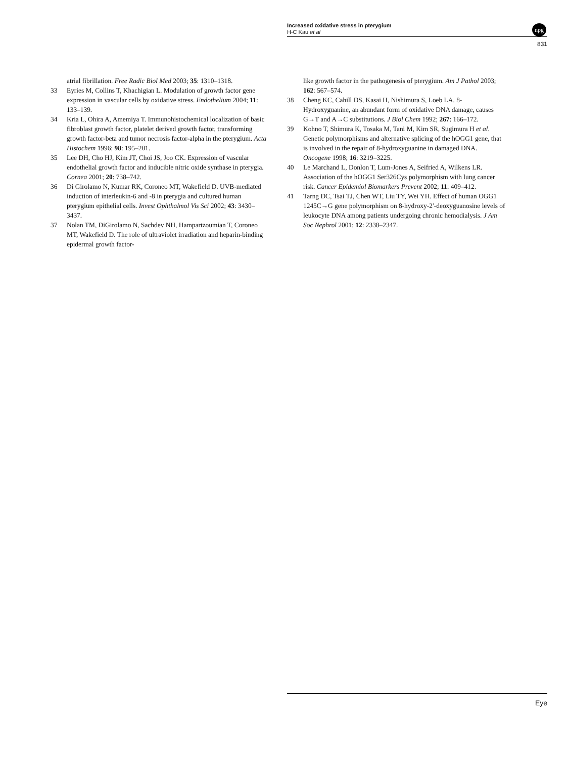Increased oxidative stress in pterygium
H-C Kau et al
npg
831
atrial fibrillation. Free Radic Biol Med 2003; 35: 1310–1318.
33 Eyries M, Collins T, Khachigian L. Modulation of growth factor gene expression in vascular cells by oxidative stress. Endothelium 2004; 11: 133–139.
34 Kria L, Ohira A, Amemiya T. Immunohistochemical localization of basic fibroblast growth factor, platelet derived growth factor, transforming growth factor-beta and tumor necrosis factor-alpha in the pterygium. Acta Histochem 1996; 98: 195–201.
35 Lee DH, Cho HJ, Kim JT, Choi JS, Joo CK. Expression of vascular endothelial growth factor and inducible nitric oxide synthase in pterygia. Cornea 2001; 20: 738–742.
36 Di Girolamo N, Kumar RK, Coroneo MT, Wakefield D. UVB-mediated induction of interleukin-6 and -8 in pterygia and cultured human pterygium epithelial cells. Invest Ophthalmol Vis Sci 2002; 43: 3430–3437.
37 Nolan TM, DiGirolamo N, Sachdev NH, Hampartzoumian T, Coroneo MT, Wakefield D. The role of ultraviolet irradiation and heparin-binding epidermal growth factor-
like growth factor in the pathogenesis of pterygium. Am J Pathol 2003; 162: 567–574.
38 Cheng KC, Cahill DS, Kasai H, Nishimura S, Loeb LA. 8-Hydroxyguanine, an abundant form of oxidative DNA damage, causes G→T and A→C substitutions. J Biol Chem 1992; 267: 166–172.
39 Kohno T, Shimura K, Tosaka M, Tani M, Kim SR, Sugimura H et al. Genetic polymorphisms and alternative splicing of the hOGG1 gene, that is involved in the repair of 8-hydroxyguanine in damaged DNA. Oncogene 1998; 16: 3219–3225.
40 Le Marchand L, Donlon T, Lum-Jones A, Seifried A, Wilkens LR. Association of the hOGG1 Ser326Cys polymorphism with lung cancer risk. Cancer Epidemiol Biomarkers Prevent 2002; 11: 409–412.
41 Tarng DC, Tsai TJ, Chen WT, Liu TY, Wei YH. Effect of human OGG1 1245C→G gene polymorphism on 8-hydroxy-2′-deoxyguanosine levels of leukocyte DNA among patients undergoing chronic hemodialysis. J Am Soc Nephrol 2001; 12: 2338–2347.
Eye